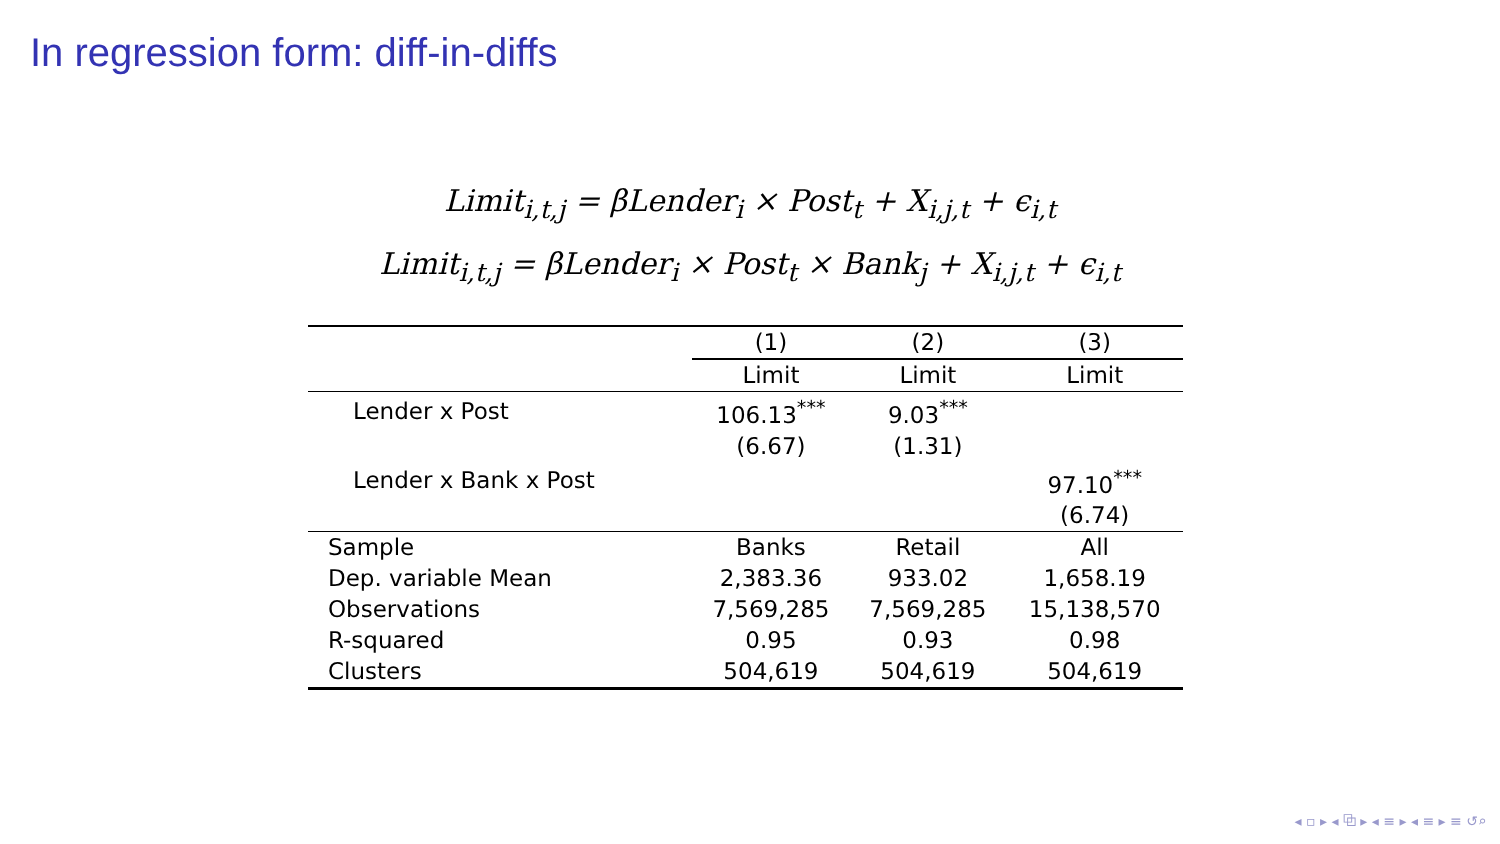In regression form: diff-in-diffs
Limit<sub>i,t,j</sub> = βLender<sub>i</sub> × Post<sub>t</sub> + X<sub>i,j,t</sub> + ϵ<sub>i,t</sub>
Limit<sub>i,t,j</sub> = βLender<sub>i</sub> × Post<sub>t</sub> × Bank<sub>j</sub> + X<sub>i,j,t</sub> + ϵ<sub>i,t</sub>
| | (1) | (2) | (3) |
| --- | --- | --- | --- |
| | Limit | Limit | Limit |
| Lender x Post | 106.13<sup>***</sup> | 9.03<sup>***</sup> | |
| | (6.67) | (1.31) | |
| Lender x Bank x Post | | | 97.10<sup>***</sup> |
| | | | (6.74) |
| Sample | Banks | Retail | All |
| Dep. variable Mean | 2,383.36 | 933.02 | 1,658.19 |
| Observations | 7,569,285 | 7,569,285 | 15,138,570 |
| R-squared | 0.95 | 0.93 | 0.98 |
| Clusters | 504,619 | 504,619 | 504,619 |
◂ ▫ ▸ ◂ ⧉ ▸ ◂ ≡ ▸ ◂ ≡ ▸ ≡ ↺⌕